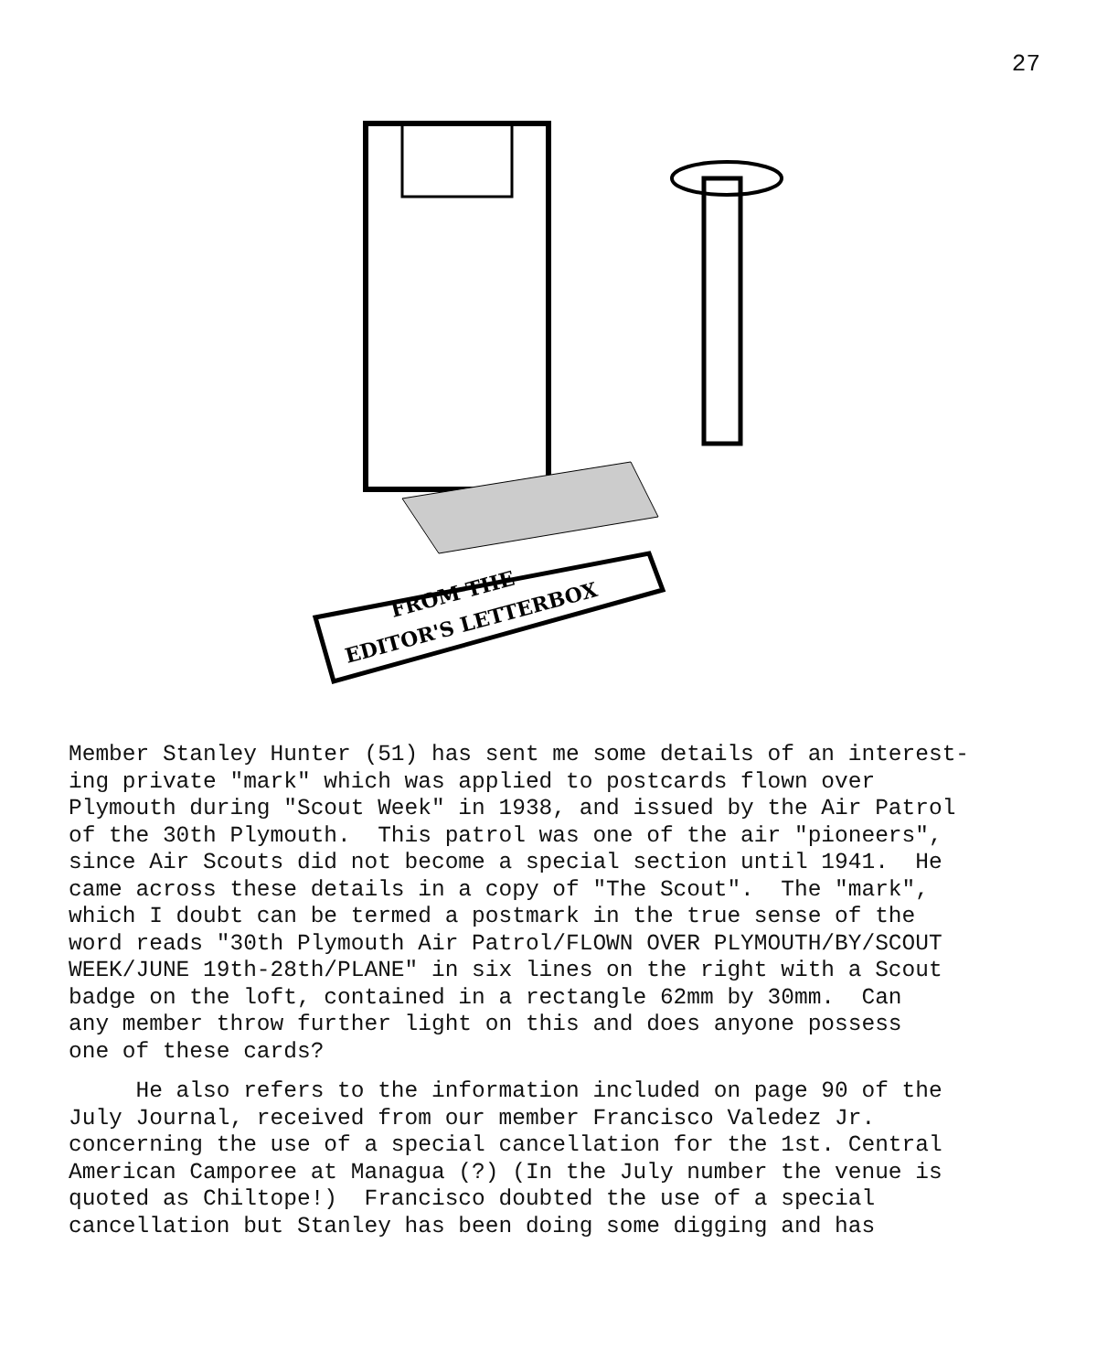27
FROM THE
EDITOR'S LETTERBOX
Member Stanley Hunter (51) has sent me some details of an interest- ing private "mark" which was applied to postcards flown over Plymouth during "Scout Week" in 1938, and issued by the Air Patrol of the 30th Plymouth. This patrol was one of the air "pioneers", since Air Scouts did not become a special section until 1941. He came across these details in a copy of "The Scout". The "mark", which I doubt can be termed a postmark in the true sense of the word reads "30th Plymouth Air Patrol/FLOWN OVER PLYMOUTH/BY/SCOUT WEEK/JUNE 19th-28th/PLANE" in six lines on the right with a Scout badge on the loft, contained in a rectangle 62mm by 30mm. Can any member throw further light on this and does anyone possess one of these cards?
He also refers to the information included on page 90 of the July Journal, received from our member Francisco Valedez Jr. concerning the use of a special cancellation for the 1st. Central American Camporee at Managua (?) (In the July number the venue is quoted as Chiltope!) Francisco doubted the use of a special cancellation but Stanley has been doing some digging and has